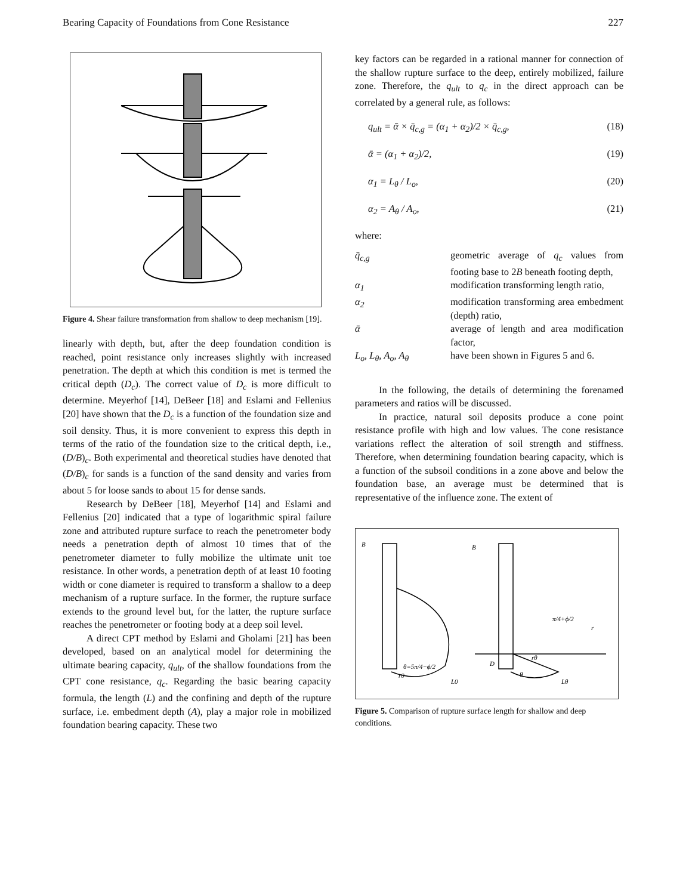Bearing Capacity of Foundations from Cone Resistance 227
Figure 4. Shear failure transformation from shallow to deep mechanism [19].
linearly with depth, but, after the deep foundation condition is reached, point resistance only increases slightly with increased penetration. The depth at which this condition is met is termed the critical depth (D<sub>c</sub>). The correct value of D<sub>c</sub> is more difficult to determine. Meyerhof [14], DeBeer [18] and Eslami and Fellenius [20] have shown that the D<sub>c</sub> is a function of the foundation size and soil density. Thus, it is more convenient to express this depth in terms of the ratio of the foundation size to the critical depth, i.e., (D/B)<sub>c</sub>. Both experimental and theoretical studies have denoted that (D/B)<sub>c</sub> for sands is a function of the sand density and varies from about 5 for loose sands to about 15 for dense sands.
Research by DeBeer [18], Meyerhof [14] and Eslami and Fellenius [20] indicated that a type of logarithmic spiral failure zone and attributed rupture surface to reach the penetrometer body needs a penetration depth of almost 10 times that of the penetrometer diameter to fully mobilize the ultimate unit toe resistance. In other words, a penetration depth of at least 10 footing width or cone diameter is required to transform a shallow to a deep mechanism of a rupture surface. In the former, the rupture surface extends to the ground level but, for the latter, the rupture surface reaches the penetrometer or footing body at a deep soil level.
A direct CPT method by Eslami and Gholami [21] has been developed, based on an analytical model for determining the ultimate bearing capacity, q<sub>ult</sub>, of the shallow foundations from the CPT cone resistance, q<sub>c</sub>. Regarding the basic bearing capacity formula, the length (L) and the confining and depth of the rupture surface, i.e. embedment depth (A), play a major role in mobilized foundation bearing capacity. These two
key factors can be regarded in a rational manner for connection of the shallow rupture surface to the deep, entirely mobilized, failure zone. Therefore, the q<sub>ult</sub> to q<sub>c</sub> in the direct approach can be correlated by a general rule, as follows:
q<sub>ult</sub> = ᾱ × q̄<sub>c,g</sub> = (α<sub>1</sub> + α<sub>2</sub>)/2 × q̄<sub>c,g</sub>, (18)
ᾱ = (α<sub>1</sub> + α<sub>2</sub>)/2, (19)
α<sub>1</sub> = L<sub>θ</sub> / L<sub>o</sub>, (20)
α<sub>2</sub> = A<sub>θ</sub> / A<sub>o</sub>, (21)
where:
| q̄<sub>c,g</sub> | geometric average of q<sub>c</sub> values from footing base to 2 B beneath footing depth, |
| α<sub>1</sub> | modification transforming length ratio, |
| α<sub>2</sub> | modification transforming area embedment (depth) ratio, |
| ᾱ | average of length and area modification factor, |
| L<sub>o</sub>, L<sub>θ</sub>, A<sub>o</sub>, A<sub>θ</sub> | have been shown in Figures 5 and 6. |
In the following, the details of determining the forenamed parameters and ratios will be discussed.
In practice, natural soil deposits produce a cone point resistance profile with high and low values. The cone resistance variations reflect the alteration of soil strength and stiffness. Therefore, when determining foundation bearing capacity, which is a function of the subsoil conditions in a zone above and below the foundation base, an average must be determined that is representative of the influence zone. The extent of
B
B
θ=5π/4−ϕ/2
L0
D
rθ
Lθ
π/4+ϕ/2
r
r0
θ
Figure 5. Comparison of rupture surface length for shallow and deep conditions.